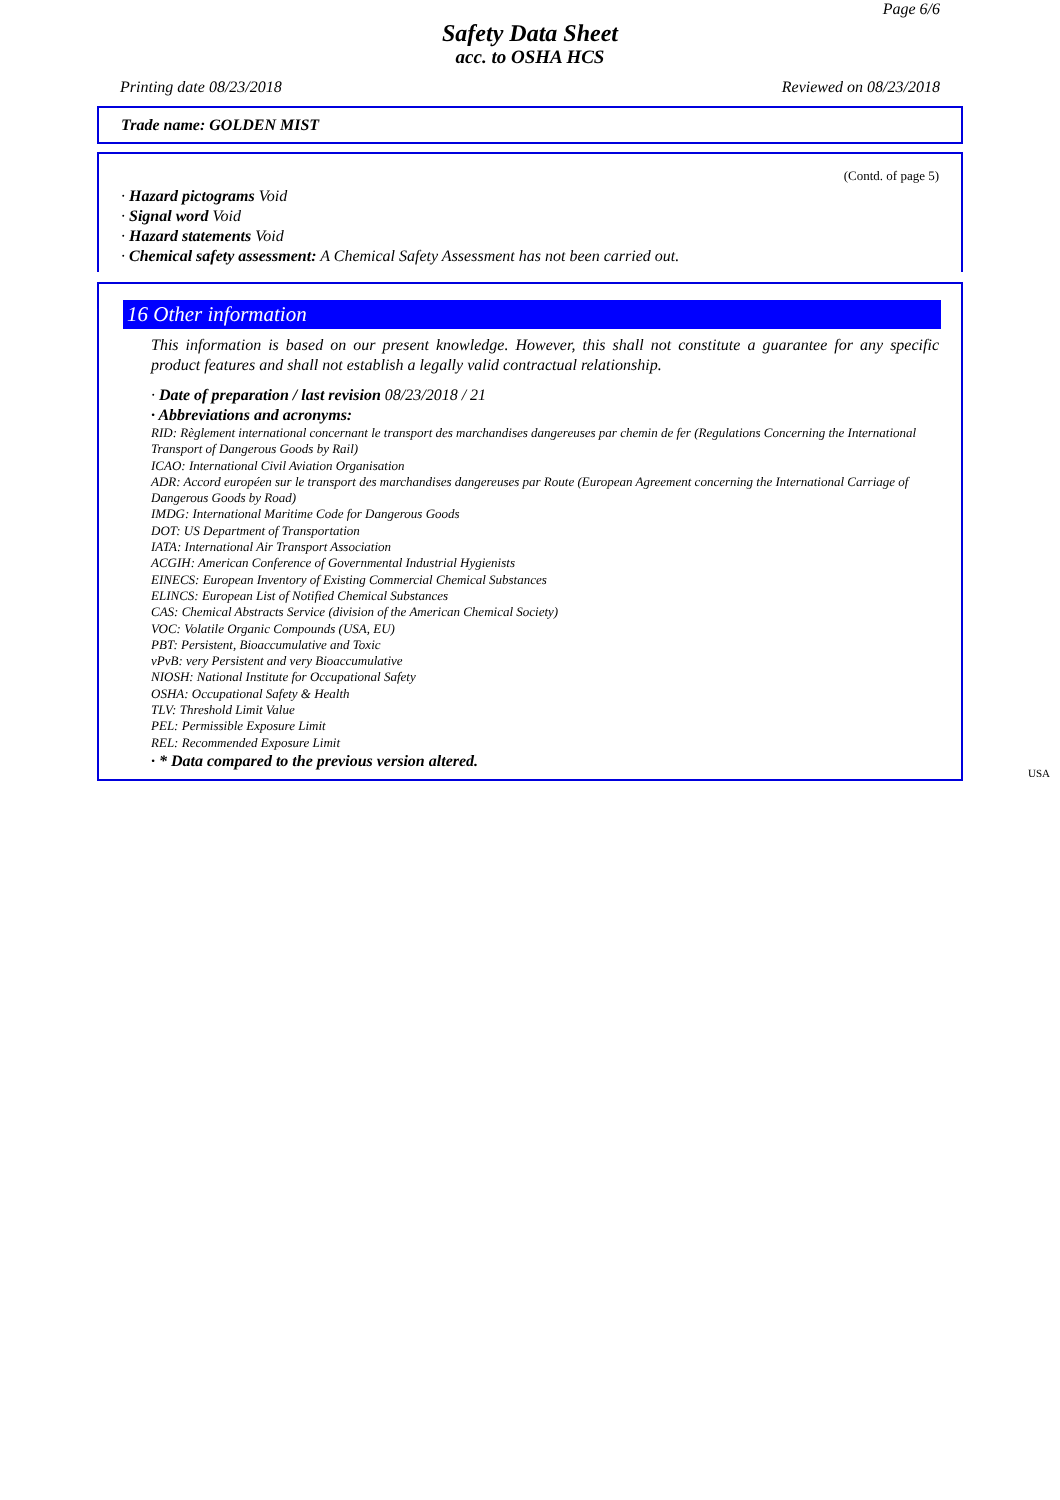Page 6/6
Safety Data Sheet
acc. to OSHA HCS
Printing date 08/23/2018 Reviewed on 08/23/2018
Trade name: GOLDEN MIST
(Contd. of page 5)
· Hazard pictograms Void
· Signal word Void
· Hazard statements Void
· Chemical safety assessment: A Chemical Safety Assessment has not been carried out.
16 Other information
This information is based on our present knowledge. However, this shall not constitute a guarantee for any specific product features and shall not establish a legally valid contractual relationship.
· Date of preparation / last revision 08/23/2018 / 21
· Abbreviations and acronyms:
RID: Règlement international concernant le transport des marchandises dangereuses par chemin de fer (Regulations Concerning the International Transport of Dangerous Goods by Rail)
ICAO: International Civil Aviation Organisation
ADR: Accord européen sur le transport des marchandises dangereuses par Route (European Agreement concerning the International Carriage of Dangerous Goods by Road)
IMDG: International Maritime Code for Dangerous Goods
DOT: US Department of Transportation
IATA: International Air Transport Association
ACGIH: American Conference of Governmental Industrial Hygienists
EINECS: European Inventory of Existing Commercial Chemical Substances
ELINCS: European List of Notified Chemical Substances
CAS: Chemical Abstracts Service (division of the American Chemical Society)
VOC: Volatile Organic Compounds (USA, EU)
PBT: Persistent, Bioaccumulative and Toxic
vPvB: very Persistent and very Bioaccumulative
NIOSH: National Institute for Occupational Safety
OSHA: Occupational Safety & Health
TLV: Threshold Limit Value
PEL: Permissible Exposure Limit
REL: Recommended Exposure Limit
· * Data compared to the previous version altered.
USA